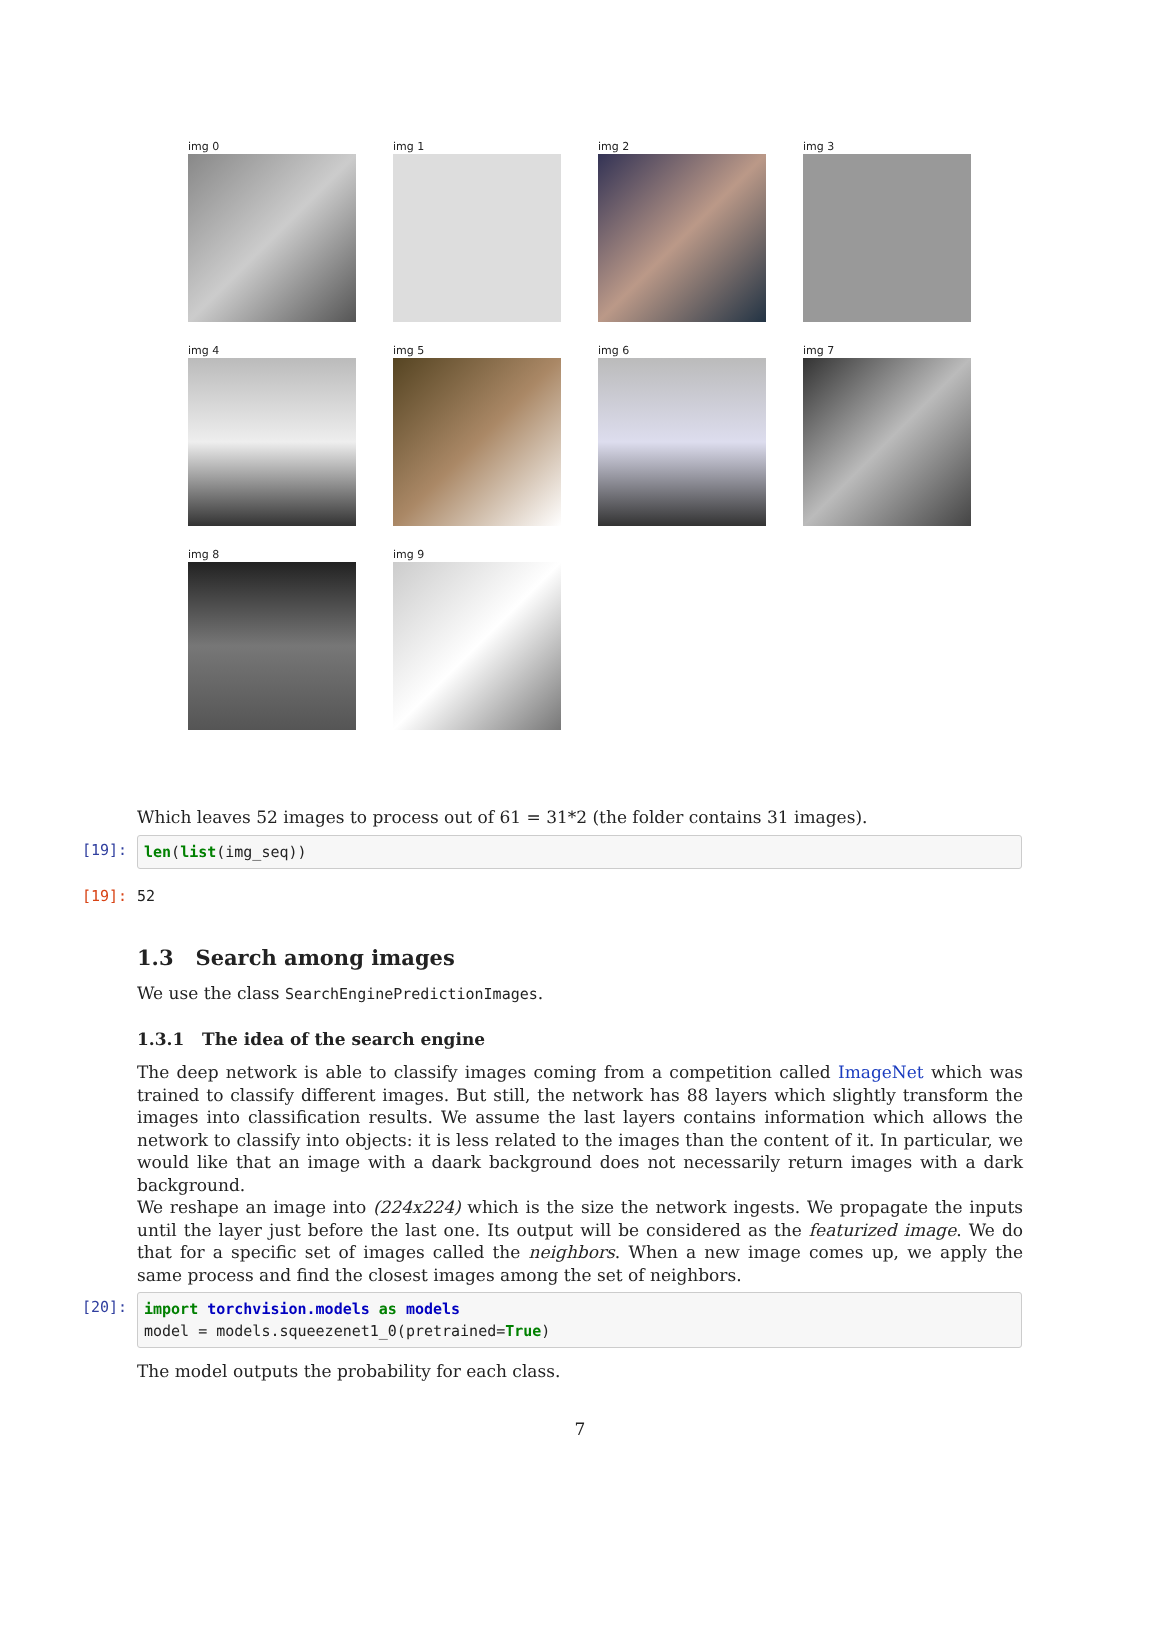img 0
img 1
img 2
img 3
img 4
img 5
img 6
img 7
img 8
img 9
Which leaves 52 images to process out of 61 = 31*2 (the folder contains 31 images).
[19]:
len(list(img_seq))
[19]: 52
1.3 Search among images
We use the class SearchEnginePredictionImages.
1.3.1 The idea of the search engine
The deep network is able to classify images coming from a competition called ImageNet which was trained to classify different images. But still, the network has 88 layers which slightly transform the images into classification results. We assume the last layers contains information which allows the network to classify into objects: it is less related to the images than the content of it. In particular, we would like that an image with a daark background does not necessarily return images with a dark background.
We reshape an image into (224x224) which is the size the network ingests. We propagate the inputs until the layer just before the last one. Its output will be considered as the featurized image. We do that for a specific set of images called the neighbors. When a new image comes up, we apply the same process and find the closest images among the set of neighbors.
[20]:
import torchvision.models as models
model = models.squeezenet1_0(pretrained=True)
The model outputs the probability for each class.
7